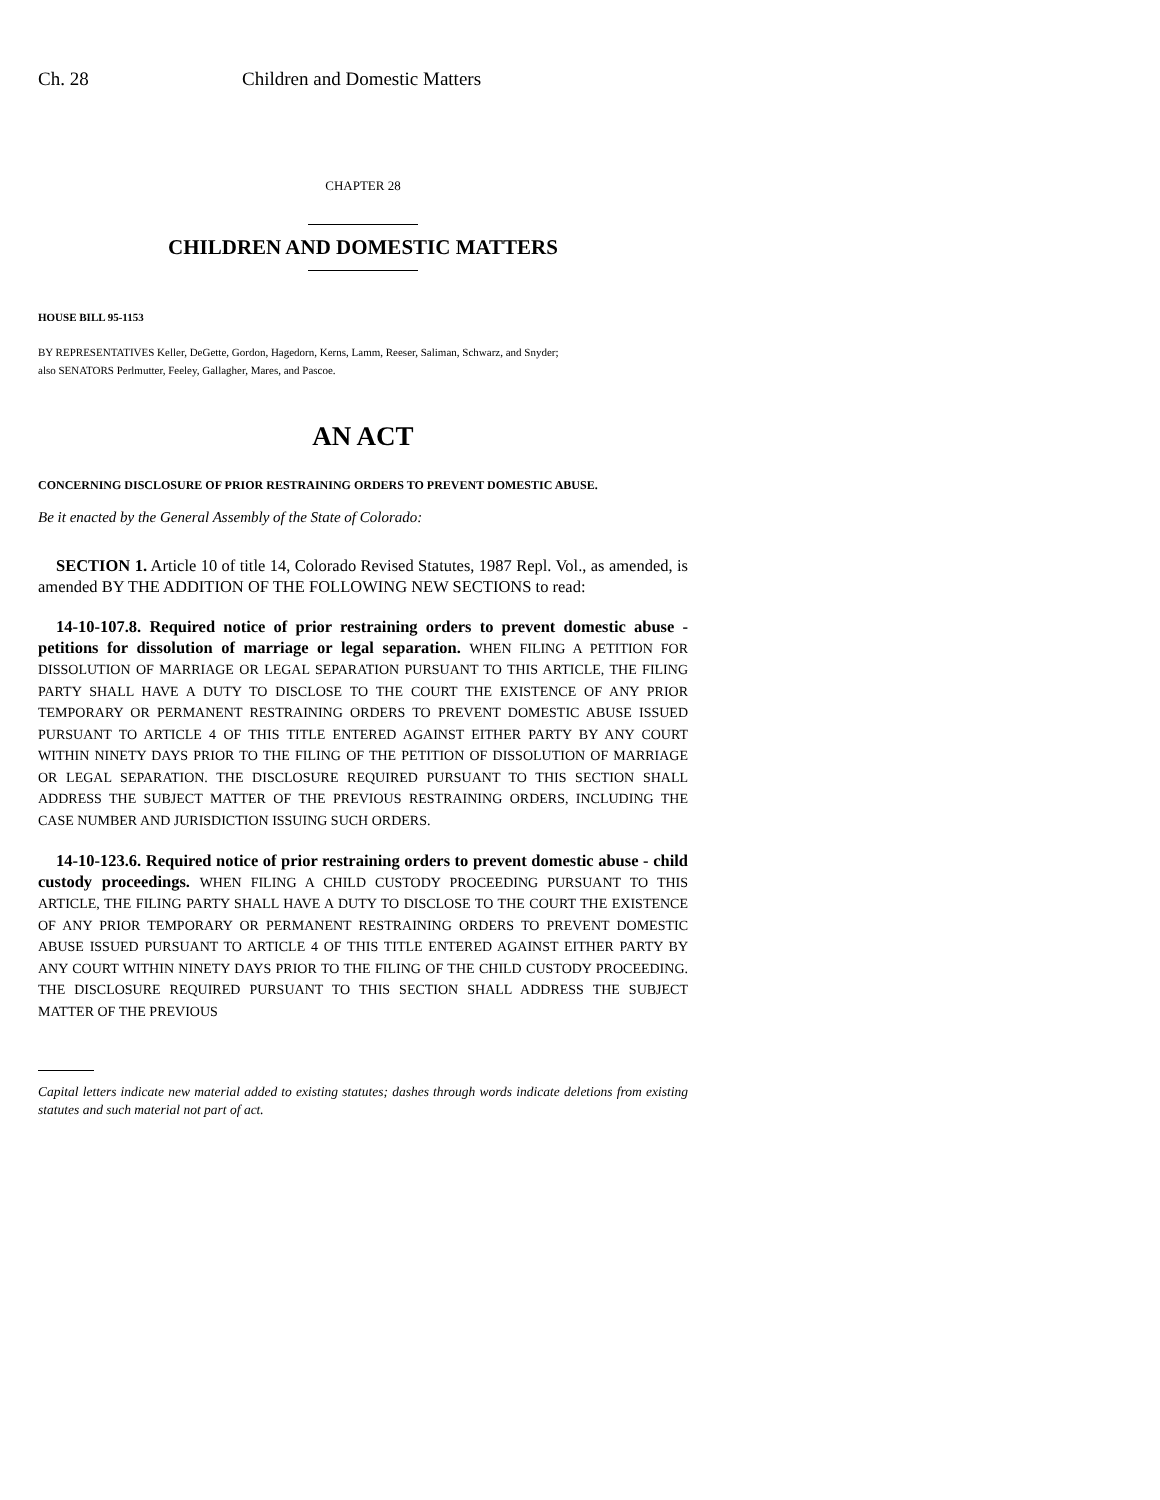Ch. 28 Children and Domestic Matters
CHAPTER 28
CHILDREN AND DOMESTIC MATTERS
HOUSE BILL 95-1153
BY REPRESENTATIVES Keller, DeGette, Gordon, Hagedorn, Kerns, Lamm, Reeser, Saliman, Schwarz, and Snyder;
also SENATORS Perlmutter, Feeley, Gallagher, Mares, and Pascoe.
AN ACT
CONCERNING DISCLOSURE OF PRIOR RESTRAINING ORDERS TO PREVENT DOMESTIC ABUSE.
Be it enacted by the General Assembly of the State of Colorado:
SECTION 1. Article 10 of title 14, Colorado Revised Statutes, 1987 Repl. Vol., as amended, is amended BY THE ADDITION OF THE FOLLOWING NEW SECTIONS to read:
14-10-107.8. Required notice of prior restraining orders to prevent domestic abuse - petitions for dissolution of marriage or legal separation. WHEN FILING A PETITION FOR DISSOLUTION OF MARRIAGE OR LEGAL SEPARATION PURSUANT TO THIS ARTICLE, THE FILING PARTY SHALL HAVE A DUTY TO DISCLOSE TO THE COURT THE EXISTENCE OF ANY PRIOR TEMPORARY OR PERMANENT RESTRAINING ORDERS TO PREVENT DOMESTIC ABUSE ISSUED PURSUANT TO ARTICLE 4 OF THIS TITLE ENTERED AGAINST EITHER PARTY BY ANY COURT WITHIN NINETY DAYS PRIOR TO THE FILING OF THE PETITION OF DISSOLUTION OF MARRIAGE OR LEGAL SEPARATION. THE DISCLOSURE REQUIRED PURSUANT TO THIS SECTION SHALL ADDRESS THE SUBJECT MATTER OF THE PREVIOUS RESTRAINING ORDERS, INCLUDING THE CASE NUMBER AND JURISDICTION ISSUING SUCH ORDERS.
14-10-123.6. Required notice of prior restraining orders to prevent domestic abuse - child custody proceedings. WHEN FILING A CHILD CUSTODY PROCEEDING PURSUANT TO THIS ARTICLE, THE FILING PARTY SHALL HAVE A DUTY TO DISCLOSE TO THE COURT THE EXISTENCE OF ANY PRIOR TEMPORARY OR PERMANENT RESTRAINING ORDERS TO PREVENT DOMESTIC ABUSE ISSUED PURSUANT TO ARTICLE 4 OF THIS TITLE ENTERED AGAINST EITHER PARTY BY ANY COURT WITHIN NINETY DAYS PRIOR TO THE FILING OF THE CHILD CUSTODY PROCEEDING. THE DISCLOSURE REQUIRED PURSUANT TO THIS SECTION SHALL ADDRESS THE SUBJECT MATTER OF THE PREVIOUS
Capital letters indicate new material added to existing statutes; dashes through words indicate deletions from existing statutes and such material not part of act.